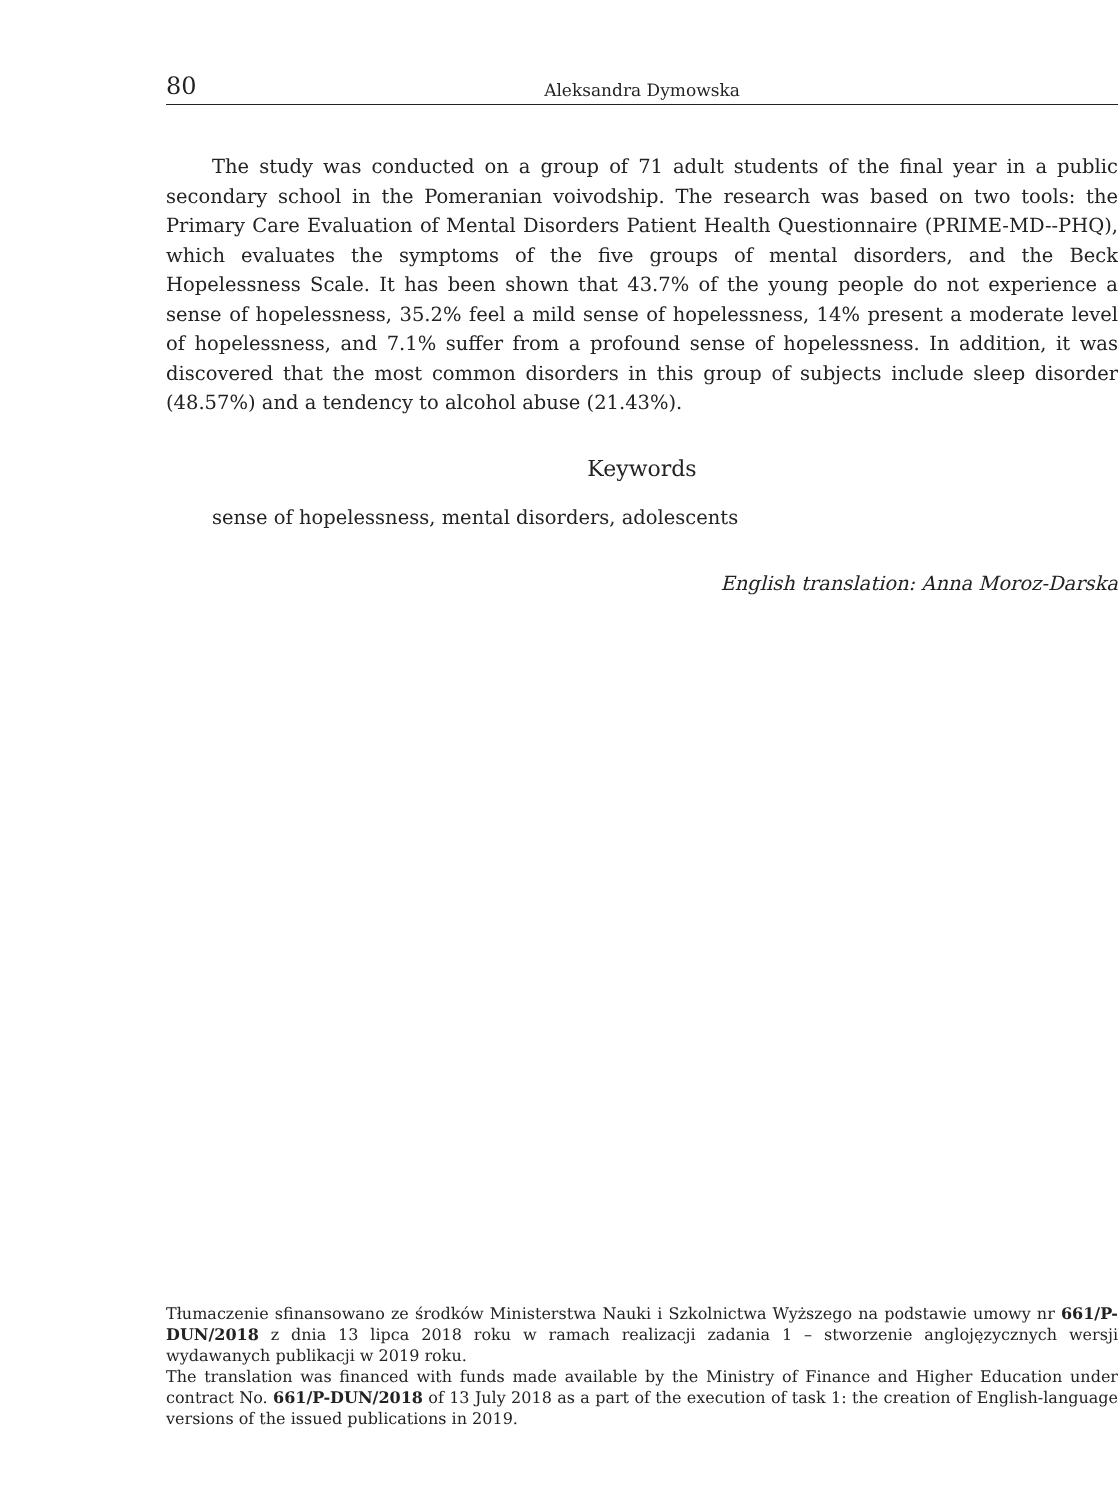80 Aleksandra Dymowska
The study was conducted on a group of 71 adult students of the final year in a public secondary school in the Pomeranian voivodship. The research was based on two tools: the Primary Care Evaluation of Mental Disorders Patient Health Questionnaire (PRIME-MD--PHQ), which evaluates the symptoms of the five groups of mental disorders, and the Beck Hopelessness Scale. It has been shown that 43.7% of the young people do not experience a sense of hopelessness, 35.2% feel a mild sense of hopelessness, 14% present a moderate level of hopelessness, and 7.1% suffer from a profound sense of hopelessness. In addition, it was discovered that the most common disorders in this group of subjects include sleep disorder (48.57%) and a tendency to alcohol abuse (21.43%).
Keywords
sense of hopelessness, mental disorders, adolescents
English translation: Anna Moroz-Darska
Tłumaczenie sfinansowano ze środków Ministerstwa Nauki i Szkolnictwa Wyższego na podstawie umowy nr 661/P-DUN/2018 z dnia 13 lipca 2018 roku w ramach realizacji zadania 1 – stworzenie anglojęzycznych wersji wydawanych publikacji w 2019 roku.
The translation was financed with funds made available by the Ministry of Finance and Higher Education under contract No. 661/P-DUN/2018 of 13 July 2018 as a part of the execution of task 1: the creation of English-language versions of the issued publications in 2019.